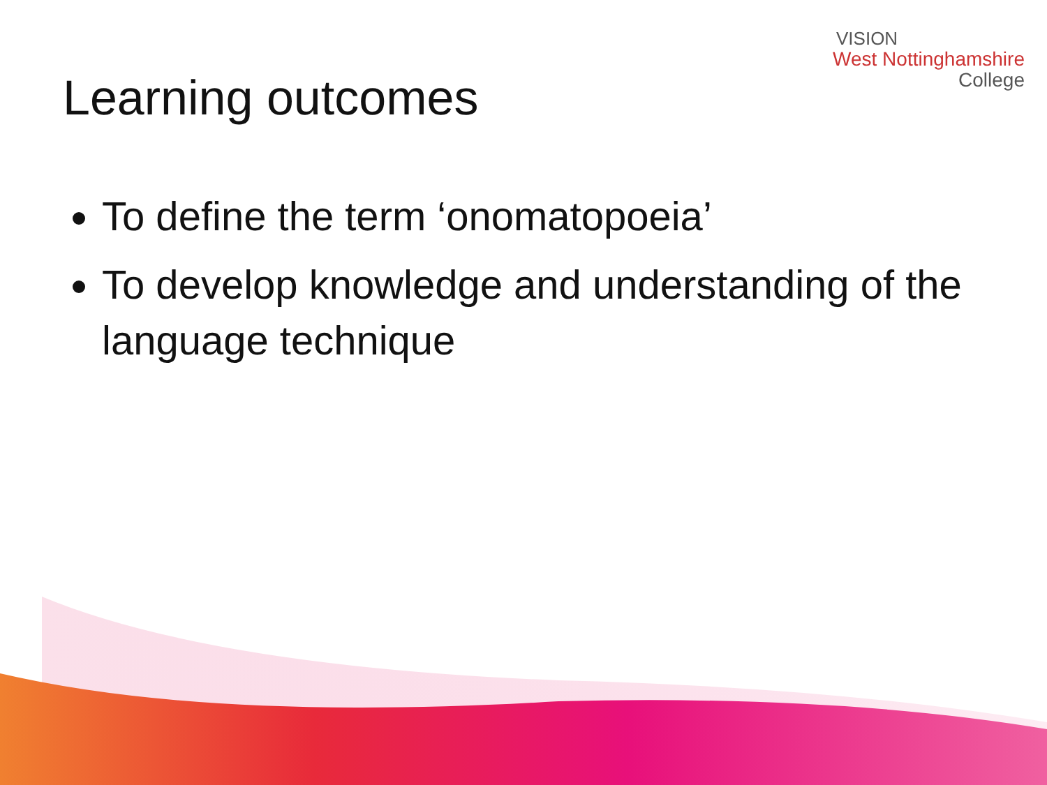VISION
West Nottinghamshire
College
Learning outcomes
To define the term ‘onomatopoeia’
To develop knowledge and understanding of the language technique